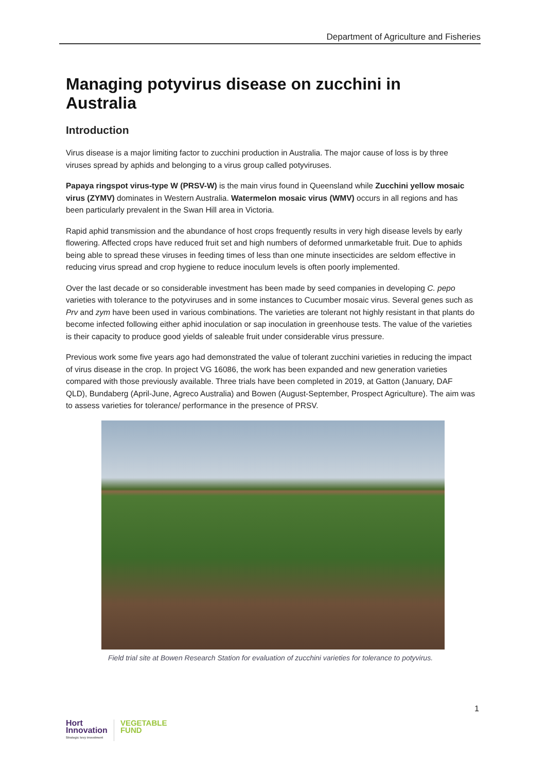Department of Agriculture and Fisheries
Managing potyvirus disease on zucchini in Australia
Introduction
Virus disease is a major limiting factor to zucchini production in Australia. The major cause of loss is by three viruses spread by aphids and belonging to a virus group called potyviruses.
Papaya ringspot virus-type W (PRSV-W) is the main virus found in Queensland while Zucchini yellow mosaic virus (ZYMV) dominates in Western Australia. Watermelon mosaic virus (WMV) occurs in all regions and has been particularly prevalent in the Swan Hill area in Victoria.
Rapid aphid transmission and the abundance of host crops frequently results in very high disease levels by early flowering. Affected crops have reduced fruit set and high numbers of deformed unmarketable fruit. Due to aphids being able to spread these viruses in feeding times of less than one minute insecticides are seldom effective in reducing virus spread and crop hygiene to reduce inoculum levels is often poorly implemented.
Over the last decade or so considerable investment has been made by seed companies in developing C. pepo varieties with tolerance to the potyviruses and in some instances to Cucumber mosaic virus. Several genes such as Prv and zym have been used in various combinations. The varieties are tolerant not highly resistant in that plants do become infected following either aphid inoculation or sap inoculation in greenhouse tests. The value of the varieties is their capacity to produce good yields of saleable fruit under considerable virus pressure.
Previous work some five years ago had demonstrated the value of tolerant zucchini varieties in reducing the impact of virus disease in the crop. In project VG 16086, the work has been expanded and new generation varieties compared with those previously available. Three trials have been completed in 2019, at Gatton (January, DAF QLD), Bundaberg (April-June, Agreco Australia) and Bowen (August-September, Prospect Agriculture). The aim was to assess varieties for tolerance/ performance in the presence of PRSV.
Field trial site at Bowen Research Station for evaluation of zucchini varieties for tolerance to potyvirus.
1
Hort
Innovation
Strategic levy investment
VEGETABLE
FUND